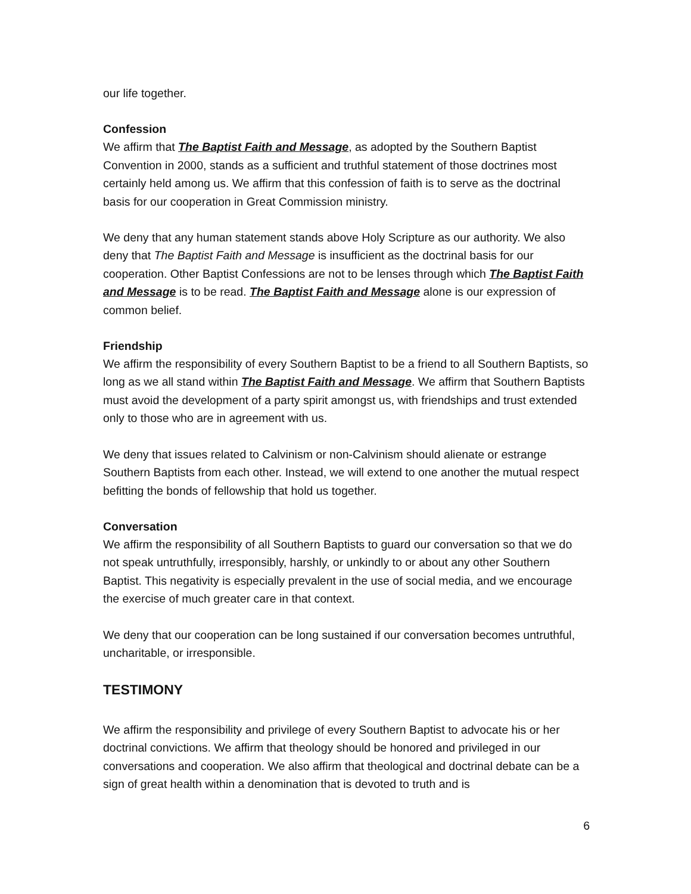our life together.
Confession
We affirm that The Baptist Faith and Message, as adopted by the Southern Baptist Convention in 2000, stands as a sufficient and truthful statement of those doctrines most certainly held among us. We affirm that this confession of faith is to serve as the doctrinal basis for our cooperation in Great Commission ministry.
We deny that any human statement stands above Holy Scripture as our authority. We also deny that The Baptist Faith and Message is insufficient as the doctrinal basis for our cooperation. Other Baptist Confessions are not to be lenses through which The Baptist Faith and Message is to be read. The Baptist Faith and Message alone is our expression of common belief.
Friendship
We affirm the responsibility of every Southern Baptist to be a friend to all Southern Baptists, so long as we all stand within The Baptist Faith and Message. We affirm that Southern Baptists must avoid the development of a party spirit amongst us, with friendships and trust extended only to those who are in agreement with us.
We deny that issues related to Calvinism or non-Calvinism should alienate or estrange Southern Baptists from each other. Instead, we will extend to one another the mutual respect befitting the bonds of fellowship that hold us together.
Conversation
We affirm the responsibility of all Southern Baptists to guard our conversation so that we do not speak untruthfully, irresponsibly, harshly, or unkindly to or about any other Southern Baptist. This negativity is especially prevalent in the use of social media, and we encourage the exercise of much greater care in that context.
We deny that our cooperation can be long sustained if our conversation becomes untruthful, uncharitable, or irresponsible.
TESTIMONY
We affirm the responsibility and privilege of every Southern Baptist to advocate his or her doctrinal convictions. We affirm that theology should be honored and privileged in our conversations and cooperation. We also affirm that theological and doctrinal debate can be a sign of great health within a denomination that is devoted to truth and is
6